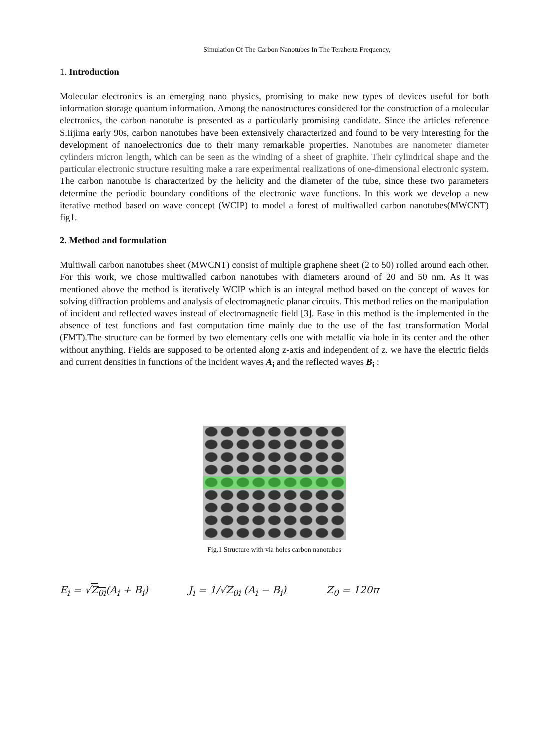Simulation Of The Carbon Nanotubes In The Terahertz Frequency,
1. Introduction
Molecular electronics is an emerging nano physics, promising to make new types of devices useful for both information storage quantum information. Among the nanostructures considered for the construction of a molecular electronics, the carbon nanotube is presented as a particularly promising candidate. Since the articles reference S.Iijima early 90s, carbon nanotubes have been extensively characterized and found to be very interesting for the development of nanoelectronics due to their many remarkable properties. Nanotubes are nanometer diameter cylinders micron length, which can be seen as the winding of a sheet of graphite. Their cylindrical shape and the particular electronic structure resulting make a rare experimental realizations of one-dimensional electronic system. The carbon nanotube is characterized by the helicity and the diameter of the tube, since these two parameters determine the periodic boundary conditions of the electronic wave functions. In this work we develop a new iterative method based on wave concept (WCIP) to model a forest of multiwalled carbon nanotubes(MWCNT) fig1.
2. Method and formulation
Multiwall carbon nanotubes sheet (MWCNT) consist of multiple graphene sheet (2 to 50) rolled around each other. For this work, we chose multiwalled carbon nanotubes with diameters around of 20 and 50 nm. As it was mentioned above the method is iteratively WCIP which is an integral method based on the concept of waves for solving diffraction problems and analysis of electromagnetic planar circuits. This method relies on the manipulation of incident and reflected waves instead of electromagnetic field [3]. Ease in this method is the implemented in the absence of test functions and fast computation time mainly due to the use of the fast transformation Modal (FMT).The structure can be formed by two elementary cells one with metallic via hole in its center and the other without anything. Fields are supposed to be oriented along z-axis and independent of z. we have the electric fields and current densities in functions of the incident waves A<sub>i</sub> and the reflected waves B<sub>i</sub> :
Fig.1 Structure with via holes carbon nanotubes
E<sub>i</sub> = √Z<sub>0i</sub>(A<sub>i</sub> + B<sub>i</sub>) J<sub>i</sub> = 1/√Z<sub>0i</sub> (A<sub>i</sub> − B<sub>i</sub>) Z<sub>0</sub> = 120π